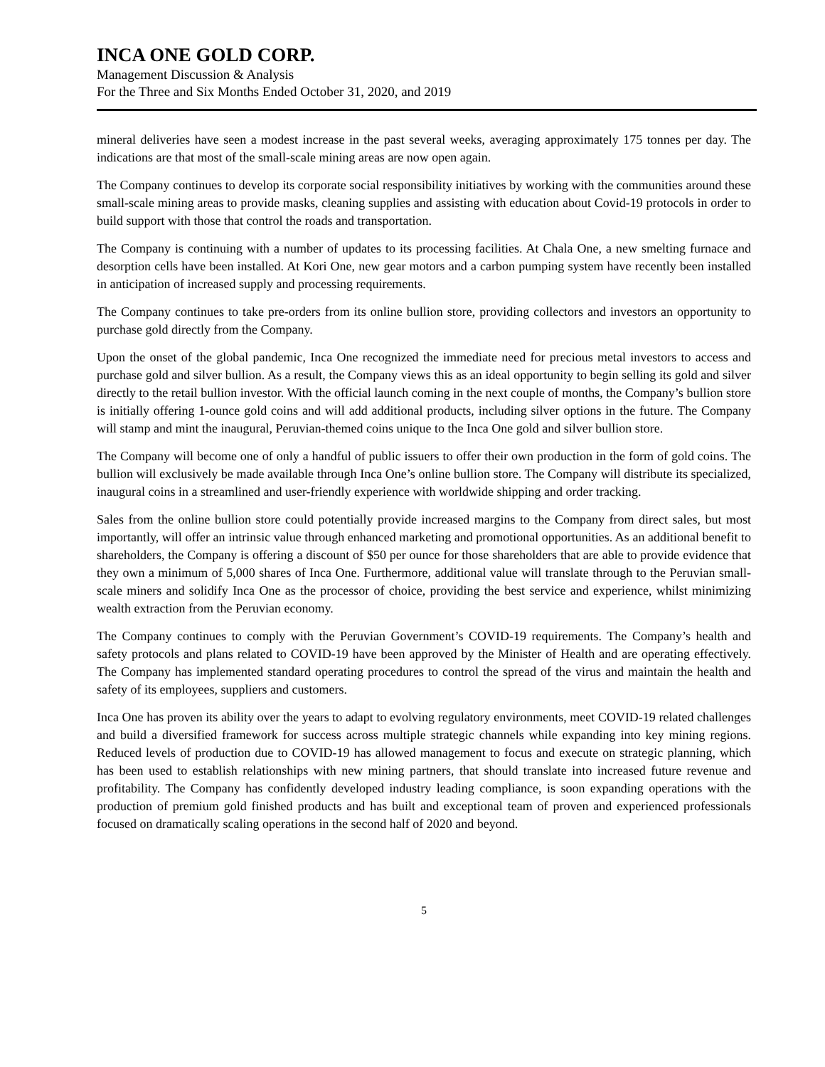INCA ONE GOLD CORP.
Management Discussion & Analysis
For the Three and Six Months Ended October 31, 2020, and 2019
mineral deliveries have seen a modest increase in the past several weeks, averaging approximately 175 tonnes per day. The indications are that most of the small-scale mining areas are now open again.
The Company continues to develop its corporate social responsibility initiatives by working with the communities around these small-scale mining areas to provide masks, cleaning supplies and assisting with education about Covid-19 protocols in order to build support with those that control the roads and transportation.
The Company is continuing with a number of updates to its processing facilities. At Chala One, a new smelting furnace and desorption cells have been installed. At Kori One, new gear motors and a carbon pumping system have recently been installed in anticipation of increased supply and processing requirements.
The Company continues to take pre-orders from its online bullion store, providing collectors and investors an opportunity to purchase gold directly from the Company.
Upon the onset of the global pandemic, Inca One recognized the immediate need for precious metal investors to access and purchase gold and silver bullion. As a result, the Company views this as an ideal opportunity to begin selling its gold and silver directly to the retail bullion investor. With the official launch coming in the next couple of months, the Company’s bullion store is initially offering 1-ounce gold coins and will add additional products, including silver options in the future. The Company will stamp and mint the inaugural, Peruvian-themed coins unique to the Inca One gold and silver bullion store.
The Company will become one of only a handful of public issuers to offer their own production in the form of gold coins. The bullion will exclusively be made available through Inca One’s online bullion store. The Company will distribute its specialized, inaugural coins in a streamlined and user-friendly experience with worldwide shipping and order tracking.
Sales from the online bullion store could potentially provide increased margins to the Company from direct sales, but most importantly, will offer an intrinsic value through enhanced marketing and promotional opportunities. As an additional benefit to shareholders, the Company is offering a discount of $50 per ounce for those shareholders that are able to provide evidence that they own a minimum of 5,000 shares of Inca One. Furthermore, additional value will translate through to the Peruvian small-scale miners and solidify Inca One as the processor of choice, providing the best service and experience, whilst minimizing wealth extraction from the Peruvian economy.
The Company continues to comply with the Peruvian Government’s COVID-19 requirements. The Company’s health and safety protocols and plans related to COVID-19 have been approved by the Minister of Health and are operating effectively. The Company has implemented standard operating procedures to control the spread of the virus and maintain the health and safety of its employees, suppliers and customers.
Inca One has proven its ability over the years to adapt to evolving regulatory environments, meet COVID-19 related challenges and build a diversified framework for success across multiple strategic channels while expanding into key mining regions. Reduced levels of production due to COVID-19 has allowed management to focus and execute on strategic planning, which has been used to establish relationships with new mining partners, that should translate into increased future revenue and profitability. The Company has confidently developed industry leading compliance, is soon expanding operations with the production of premium gold finished products and has built and exceptional team of proven and experienced professionals focused on dramatically scaling operations in the second half of 2020 and beyond.
5